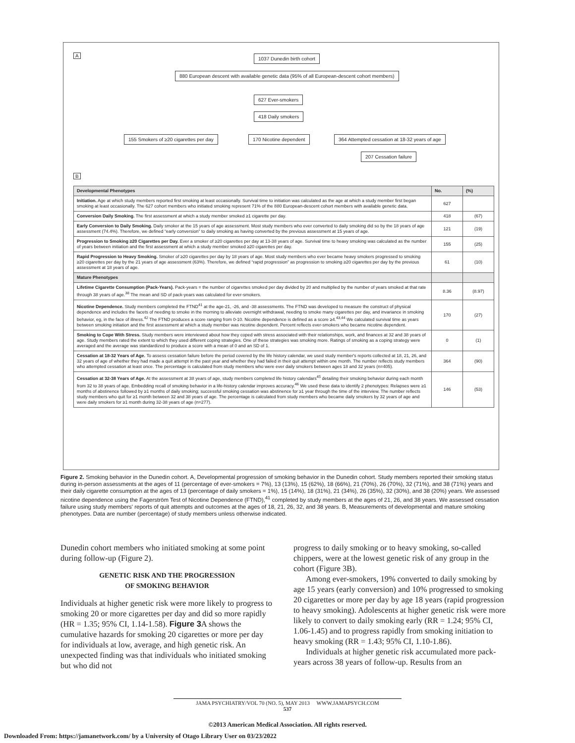A 1037 Dunedin birth cohort
880 European descent with available genetic data (95% of all European-descent cohort members)
627 Ever-smokers
418 Daily smokers
155 Smokers of ≥20 cigarettes per day 170 Nicotine dependent 364 Attempted cessation at 18-32 years of age
207 Cessation failure
B
| Developmental Phenotypes | No. | (%) |
| --- | --- | --- |
| Initiation. Age at which study members reported first smoking at least occasionally. Survival time to initiation was calculated as the age at which a study member first began smoking at least occasionally. The 627 cohort members who initiated smoking represent 71% of the 880 European-descent cohort members with available genetic data. | 627 | |
| Conversion Daily Smoking. The first assessment at which a study member smoked ≥1 cigarette per day. | 418 | (67) |
| Early Conversion to Daily Smoking. Daily smoker at the 15 years of age assessment. Most study members who ever converted to daily smoking did so by the 18 years of age assessment (74.4%). Therefore, we defined “early conversion” to daily smoking as having converted by the previous assessment at 15 years of age. | 121 | (19) |
| Progression to Smoking ≥20 Cigarettes per Day. Ever a smoker of ≥20 cigarettes per day at 13-38 years of age. Survival time to heavy smoking was calculated as the number of years between initiation and the first assessment at which a study member smoked ≥20 cigarettes per day. | 155 | (25) |
| Rapid Progression to Heavy Smoking. Smoker of ≥20 cigarettes per day by 18 years of age. Most study members who ever became heavy smokers progressed to smoking ≥20 cigarettes per day by the 21 years of age assessment (63%). Therefore, we defined “rapid progression” as progression to smoking ≥20 cigarettes per day by the previous assessment at 18 years of age. | 61 | (10) |
| Mature Phenotypes | | |
| Lifetime Cigarette Consumption (Pack-Years). Pack-years = the number of cigarettes smoked per day divided by 20 and multiplied by the number of years smoked at that rate through 38 years of age.<sup>38</sup> The mean and SD of pack-years was calculated for ever-smokers. | 8.36 | (8.97) |
| Nicotine Dependence. Study members completed the FTND<sup>41</sup> at the age-21, -26, and -38 assessments. The FTND was developed to measure the construct of physical dependence and includes the facets of needing to smoke in the morning to alleviate overnight withdrawal, needing to smoke many cigarettes per day, and invariance in smoking behavior, eg, in the face of illness.<sup>42</sup> The FTND produces a score ranging from 0-10. Nicotine dependence is defined as a score ≥4.<sup>43,44</sup> We calculated survival time as years between smoking initiation and the first assessment at which a study member was nicotine dependent. Percent reflects ever-smokers who became nicotine dependent. | 170 | (27) |
| Smoking to Cope With Stress. Study members were interviewed about how they coped with stress associated with their relationships, work, and finances at 32 and 38 years of age. Study members rated the extent to which they used different coping strategies. One of these strategies was smoking more. Ratings of smoking as a coping strategy were averaged and the average was standardized to produce a score with a mean of 0 and an SD of 1. | 0 | (1) |
| Cessation at 18-32 Years of Age. To assess cessation failure before the period covered by the life history calendar, we used study member's reports collected at 18, 21, 26, and 32 years of age of whether they had made a quit attempt in the past year and whether they had failed in their quit attempt within one month. The number reflects study members who attempted cessation at least once. The percentage is calculated from study members who were ever daily smokers between ages 18 and 32 years (n=405). | 364 | (90) |
| Cessation at 32-38 Years of Age. At the assessment at 38 years of age, study members completed life history calendars<sup>45</sup> detailing their smoking behavior during each month from 32 to 38 years of age. Embedding recall of smoking behavior in a life-history calendar improves accuracy.<sup>46</sup> We used these data to identify 2 phenotypes: Relapses were ≥1 months of abstinence followed by ≥1 months of daily smoking; successful smoking cessation was abstinence for ≥1 year through the time of the interview. The number reflects study members who quit for ≥1 month between 32 and 38 years of age. The percentage is calculated from study members who became daily smokers by 32 years of age and were daily smokers for ≥1 month during 32-38 years of age (n=277). | 146 | (53) |
Figure 2. Smoking behavior in the Dunedin cohort. A, Developmental progression of smoking behavior in the Dunedin cohort. Study members reported their smoking status during in-person assessments at the ages of 11 (percentage of ever-smokers = 7%), 13 (13%), 15 (62%), 18 (66%), 21 (70%), 26 (70%), 32 (71%), and 38 (71%) years and their daily cigarette consumption at the ages of 13 (percentage of daily smokers = 1%), 15 (14%), 18 (31%), 21 (34%), 26 (35%), 32 (30%), and 38 (20%) years. We assessed nicotine dependence using the Fagerström Test of Nicotine Dependence (FTND),<sup>41</sup> completed by study members at the ages of 21, 26, and 38 years. We assessed cessation failure using study members' reports of quit attempts and outcomes at the ages of 18, 21, 26, 32, and 38 years. B, Measurements of developmental and mature smoking phenotypes. Data are number (percentage) of study members unless otherwise indicated.
Dunedin cohort members who initiated smoking at some point during follow-up (Figure 2).
GENETIC RISK AND THE PROGRESSION
OF SMOKING BEHAVIOR
Individuals at higher genetic risk were more likely to progress to smoking 20 or more cigarettes per day and did so more rapidly (HR = 1.35; 95% CI, 1.14-1.58). Figure 3 A shows the cumulative hazards for smoking 20 cigarettes or more per day for individuals at low, average, and high genetic risk. An unexpected finding was that individuals who initiated smoking but who did not
progress to daily smoking or to heavy smoking, so-called chippers, were at the lowest genetic risk of any group in the cohort (Figure 3B).
Among ever-smokers, 19% converted to daily smoking by age 15 years (early conversion) and 10% progressed to smoking 20 cigarettes or more per day by age 18 years (rapid progression to heavy smoking). Adolescents at higher genetic risk were more likely to convert to daily smoking early (RR = 1.24; 95% CI, 1.06-1.45) and to progress rapidly from smoking initiation to heavy smoking (RR = 1.43; 95% CI, 1.10-1.86).
Individuals at higher genetic risk accumulated more pack-years across 38 years of follow-up. Results from an
JAMA PSYCHIATRY/VOL 70 (NO. 5), MAY 2013 WWW.JAMAPSYCH.COM
537
©2013 American Medical Association. All rights reserved.
Downloaded From: https://jamanetwork.com/ by a University of Otago Library User on 03/23/2022